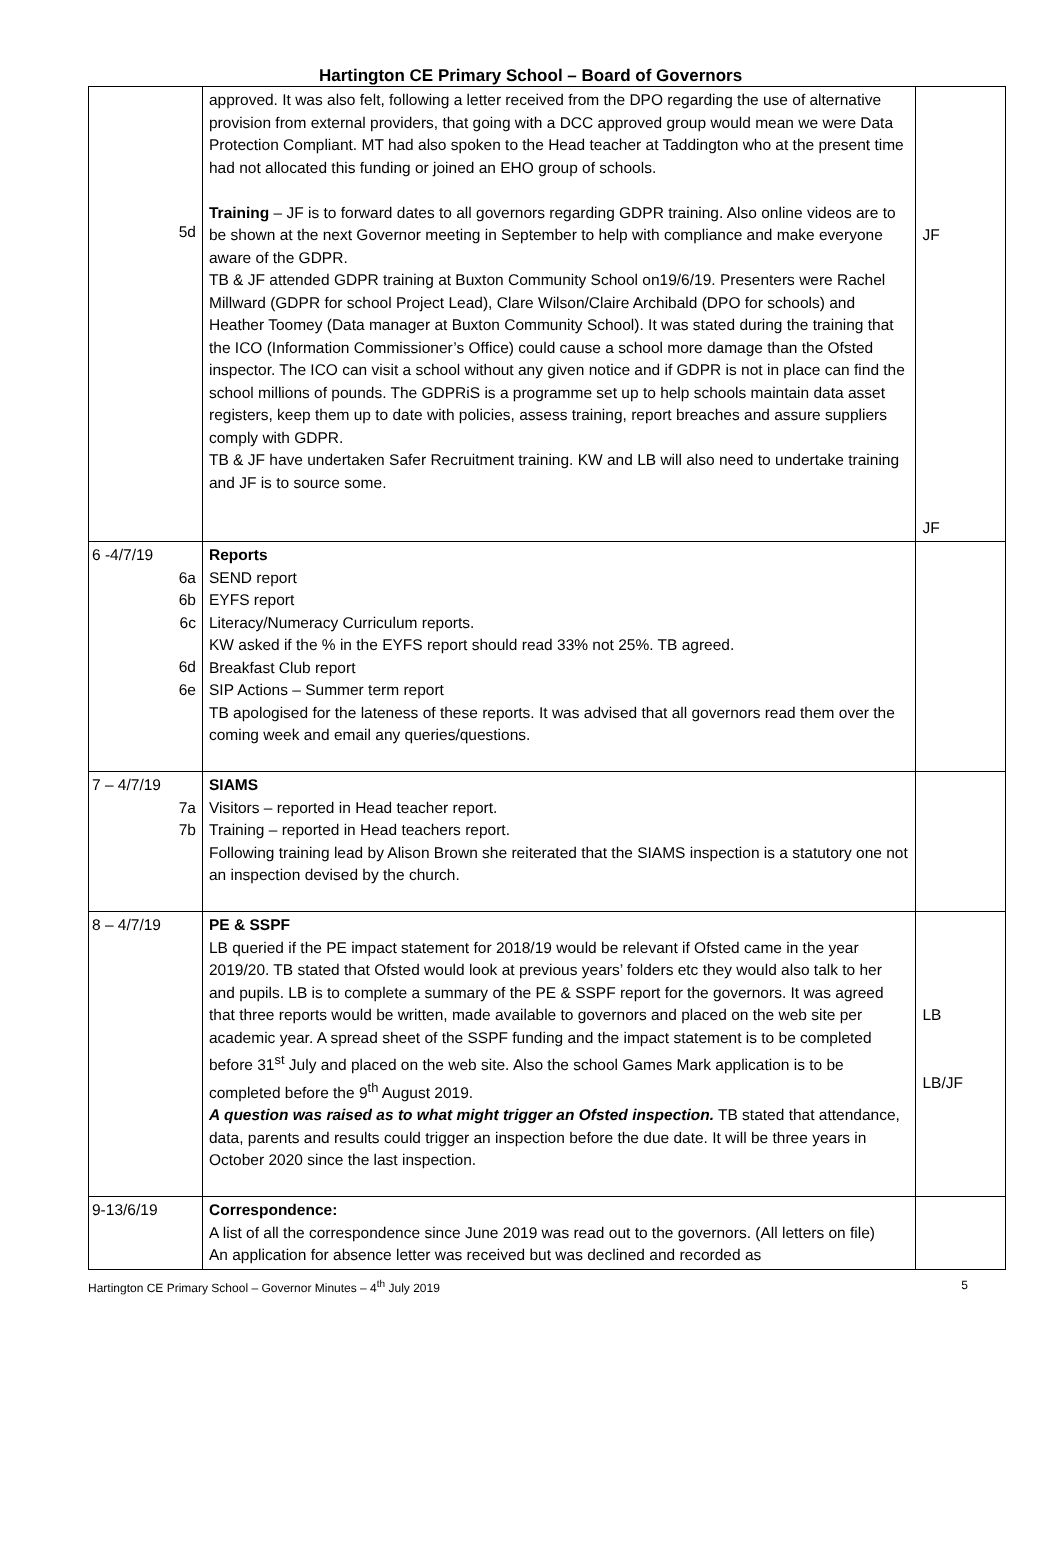Hartington CE Primary School – Board of Governors
| 5d | approved. It was also felt, following a letter received from the DPO regarding the use of alternative provision from external providers, that going with a DCC approved group would mean we were Data Protection Compliant. MT had also spoken to the Head teacher at Taddington who at the present time had not allocated this funding or joined an EHO group of schools. Training – JF is to forward dates to all governors regarding GDPR training. Also online videos are to be shown at the next Governor meeting in September to help with compliance and make everyone aware of the GDPR. TB & JF attended GDPR training at Buxton Community School on19/6/19. Presenters were Rachel Millward (GDPR for school Project Lead), Clare Wilson/Claire Archibald (DPO for schools) and Heather Toomey (Data manager at Buxton Community School). It was stated during the training that the ICO (Information Commissioner’s Office) could cause a school more damage than the Ofsted inspector. The ICO can visit a school without any given notice and if GDPR is not in place can find the school millions of pounds. The GDPRiS is a programme set up to help schools maintain data asset registers, keep them up to date with policies, assess training, report breaches and assure suppliers comply with GDPR. TB & JF have undertaken Safer Recruitment training. KW and LB will also need to undertake training and JF is to source some. | JF JF |
| 6 -4/7/19 6a 6b 6c 6d 6e | Reports SEND report EYFS report Literacy/Numeracy Curriculum reports. KW asked if the % in the EYFS report should read 33% not 25%. TB agreed. Breakfast Club report SIP Actions – Summer term report TB apologised for the lateness of these reports. It was advised that all governors read them over the coming week and email any queries/questions. | |
| 7 – 4/7/19 7a 7b | SIAMS Visitors – reported in Head teacher report. Training – reported in Head teachers report. Following training lead by Alison Brown she reiterated that the SIAMS inspection is a statutory one not an inspection devised by the church. | |
| 8 – 4/7/19 | PE & SSPF LB queried if the PE impact statement for 2018/19 would be relevant if Ofsted came in the year 2019/20. TB stated that Ofsted would look at previous years’ folders etc they would also talk to her and pupils. LB is to complete a summary of the PE & SSPF report for the governors. It was agreed that three reports would be written, made available to governors and placed on the web site per academic year. A spread sheet of the SSPF funding and the impact statement is to be completed before 31<sup>st</sup> July and placed on the web site. Also the school Games Mark application is to be completed before the 9<sup>th</sup> August 2019. A question was raised as to what might trigger an Ofsted inspection. TB stated that attendance, data, parents and results could trigger an inspection before the due date. It will be three years in October 2020 since the last inspection. | LB LB/JF |
| 9-13/6/19 | Correspondence: A list of all the correspondence since June 2019 was read out to the governors. (All letters on file) An application for absence letter was received but was declined and recorded as | |
Hartington CE Primary School – Governor Minutes – 4<sup>th</sup> July 2019 5